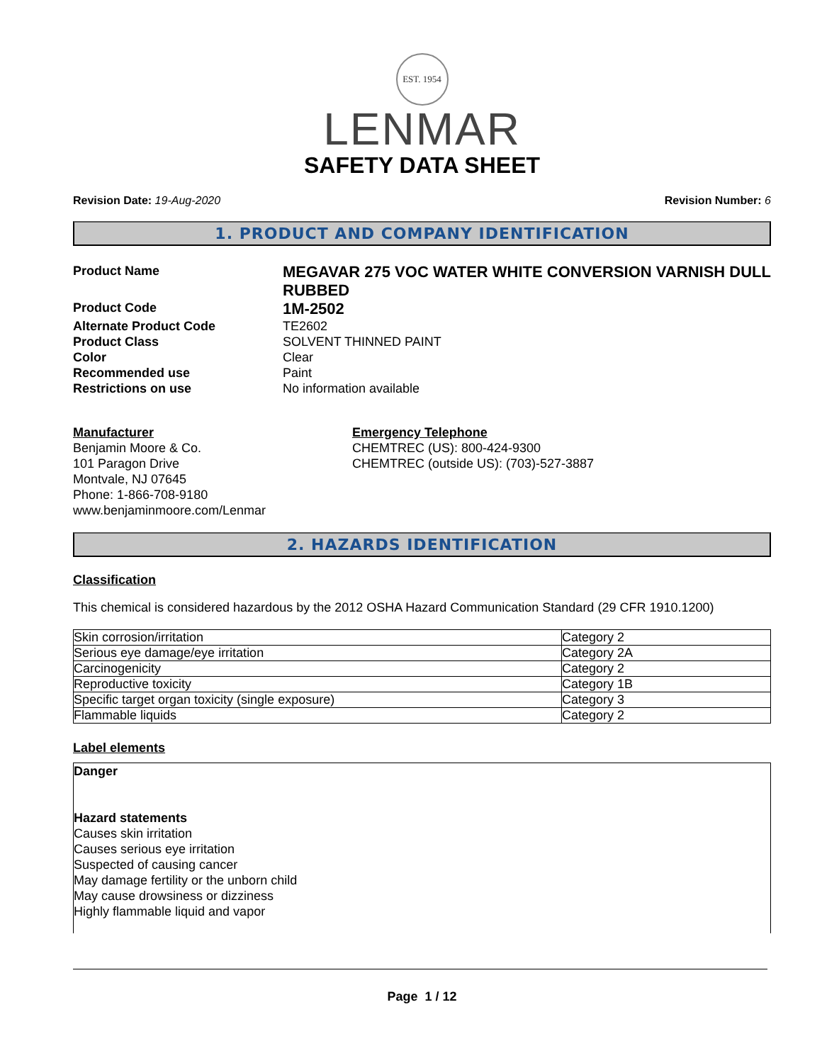EST. 1954
LENMAR
SAFETY DATA SHEET
Revision Date: 19-Aug-2020 Revision Number: 6
1. PRODUCT AND COMPANY IDENTIFICATION
Product Name
MEGAVAR 275 VOC WATER WHITE CONVERSION VARNISH DULL RUBBED
Product Code
1M-2502
Alternate Product Code
TE2602
Product Class
SOLVENT THINNED PAINT
Color
Clear
Recommended use
Paint
Restrictions on use
No information available
Manufacturer
Benjamin Moore & Co.
101 Paragon Drive
Montvale, NJ 07645
Phone: 1-866-708-9180
www.benjaminmoore.com/Lenmar
Emergency Telephone
CHEMTREC (US): 800-424-9300
CHEMTREC (outside US): (703)-527-3887
2. HAZARDS IDENTIFICATION
Classification
This chemical is considered hazardous by the 2012 OSHA Hazard Communication Standard (29 CFR 1910.1200)
| Skin corrosion/irritation | Category 2 |
| Serious eye damage/eye irritation | Category 2A |
| Carcinogenicity | Category 2 |
| Reproductive toxicity | Category 1B |
| Specific target organ toxicity (single exposure) | Category 3 |
| Flammable liquids | Category 2 |
Label elements
Danger
Hazard statements
Causes skin irritation
Causes serious eye irritation
Suspected of causing cancer
May damage fertility or the unborn child
May cause drowsiness or dizziness
Highly flammable liquid and vapor
Page 1 / 12